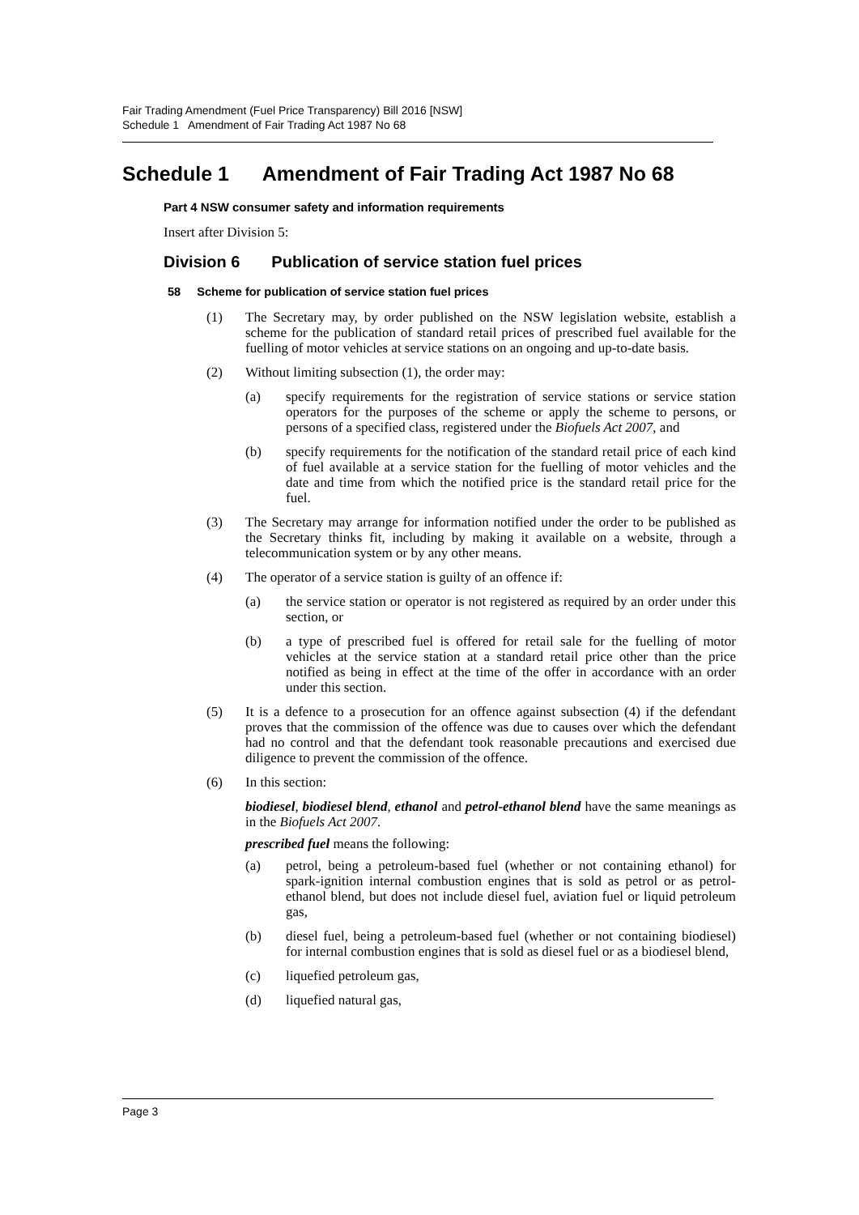Fair Trading Amendment (Fuel Price Transparency) Bill 2016 [NSW]
Schedule 1 Amendment of Fair Trading Act 1987 No 68
Schedule 1 Amendment of Fair Trading Act 1987 No 68
Part 4 NSW consumer safety and information requirements
Insert after Division 5:
Division 6 Publication of service station fuel prices
58 Scheme for publication of service station fuel prices
(1) The Secretary may, by order published on the NSW legislation website, establish a scheme for the publication of standard retail prices of prescribed fuel available for the fuelling of motor vehicles at service stations on an ongoing and up-to-date basis.
(2) Without limiting subsection (1), the order may:
(a) specify requirements for the registration of service stations or service station operators for the purposes of the scheme or apply the scheme to persons, or persons of a specified class, registered under the Biofuels Act 2007, and
(b) specify requirements for the notification of the standard retail price of each kind of fuel available at a service station for the fuelling of motor vehicles and the date and time from which the notified price is the standard retail price for the fuel.
(3) The Secretary may arrange for information notified under the order to be published as the Secretary thinks fit, including by making it available on a website, through a telecommunication system or by any other means.
(4) The operator of a service station is guilty of an offence if:
(a) the service station or operator is not registered as required by an order under this section, or
(b) a type of prescribed fuel is offered for retail sale for the fuelling of motor vehicles at the service station at a standard retail price other than the price notified as being in effect at the time of the offer in accordance with an order under this section.
(5) It is a defence to a prosecution for an offence against subsection (4) if the defendant proves that the commission of the offence was due to causes over which the defendant had no control and that the defendant took reasonable precautions and exercised due diligence to prevent the commission of the offence.
(6) In this section:
biodiesel, biodiesel blend, ethanol and petrol-ethanol blend have the same meanings as in the Biofuels Act 2007.
prescribed fuel means the following:
(a) petrol, being a petroleum-based fuel (whether or not containing ethanol) for spark-ignition internal combustion engines that is sold as petrol or as petrol-ethanol blend, but does not include diesel fuel, aviation fuel or liquid petroleum gas,
(b) diesel fuel, being a petroleum-based fuel (whether or not containing biodiesel) for internal combustion engines that is sold as diesel fuel or as a biodiesel blend,
(c) liquefied petroleum gas,
(d) liquefied natural gas,
Page 3